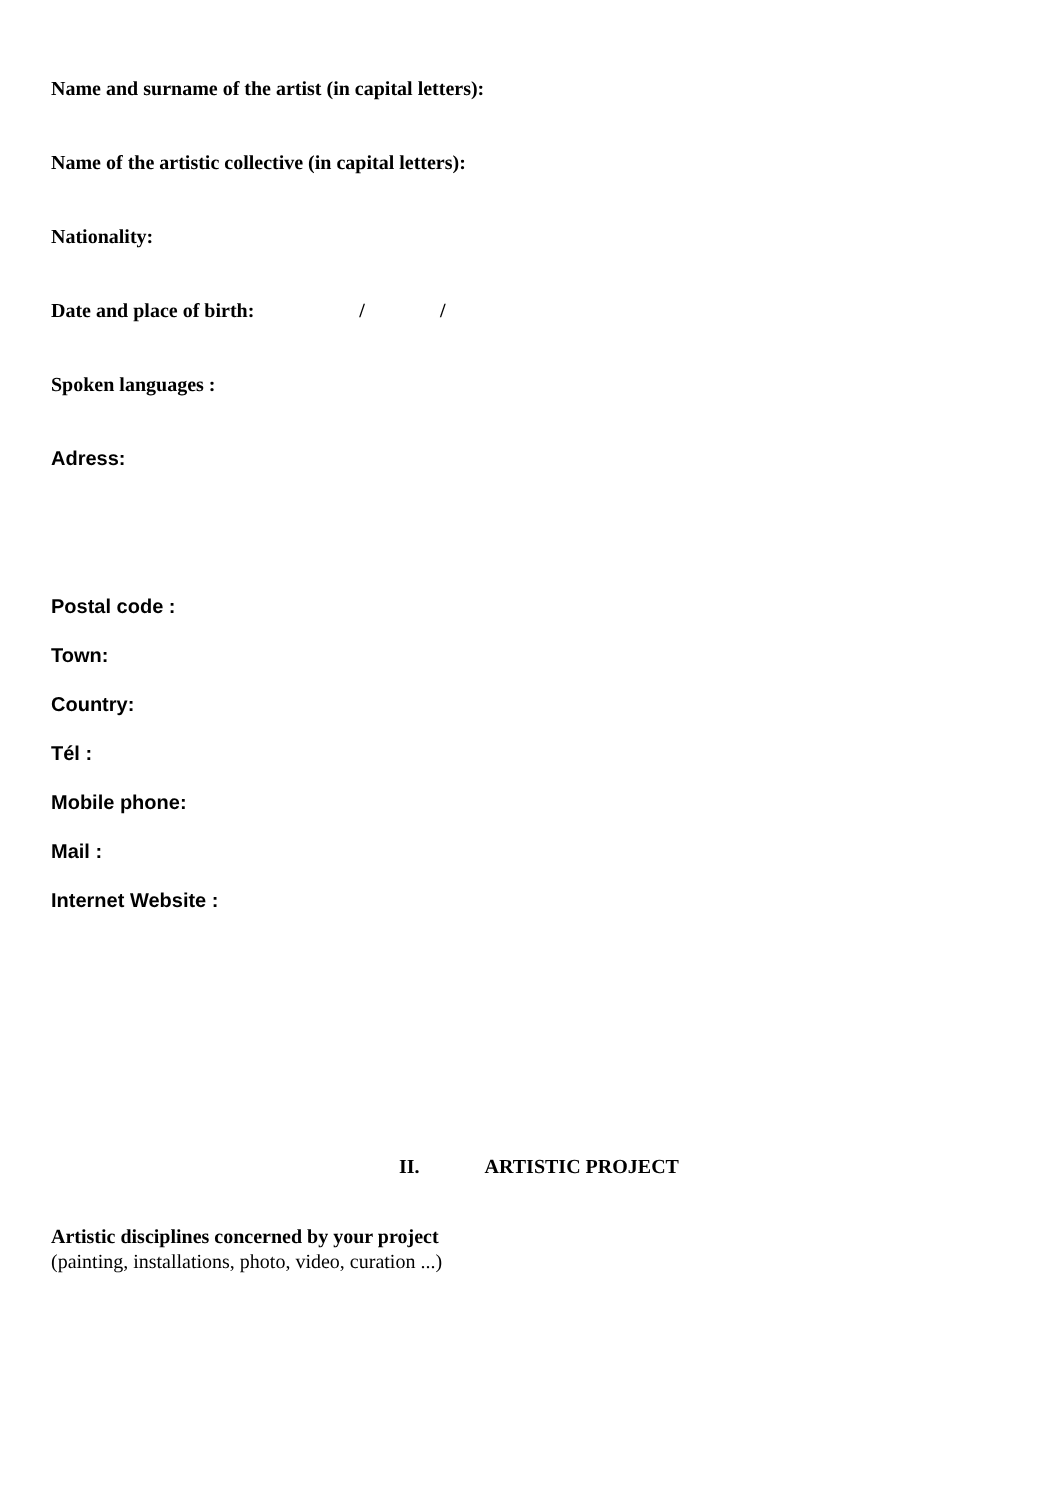Name and surname of the artist (in capital letters):
Name of the artistic collective (in capital letters):
Nationality:
Date and place of birth: / /
Spoken languages :
Adress:
Postal code :
Town:
Country:
Tél :
Mobile phone:
Mail :
Internet Website :
II. ARTISTIC PROJECT
Artistic disciplines concerned by your project
(painting, installations, photo, video, curation ...)